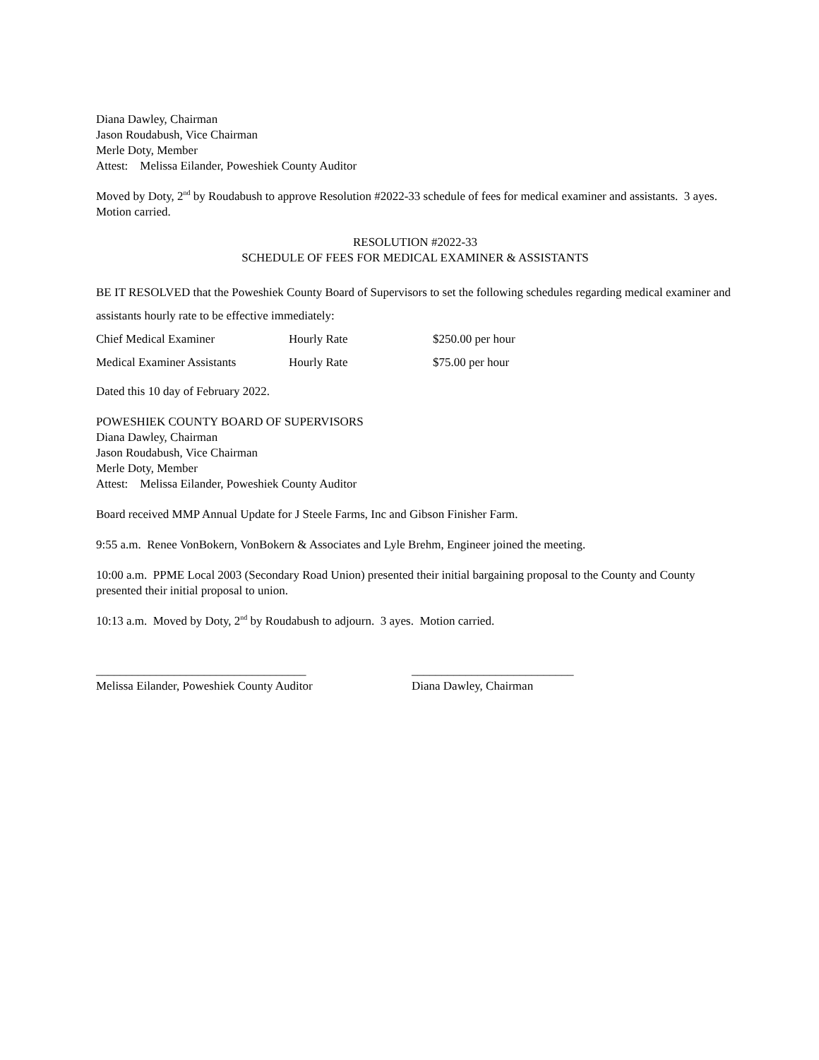Diana Dawley, Chairman
Jason Roudabush, Vice Chairman
Merle Doty, Member
Attest: Melissa Eilander, Poweshiek County Auditor
Moved by Doty, 2<sup>nd</sup> by Roudabush to approve Resolution #2022-33 schedule of fees for medical examiner and assistants. 3 ayes. Motion carried.
RESOLUTION #2022-33
SCHEDULE OF FEES FOR MEDICAL EXAMINER & ASSISTANTS
BE IT RESOLVED that the Poweshiek County Board of Supervisors to set the following schedules regarding medical examiner and assistants hourly rate to be effective immediately:
| Chief Medical Examiner | Hourly Rate | $250.00 per hour |
| Medical Examiner Assistants | Hourly Rate | $75.00 per hour |
Dated this 10 day of February 2022.
POWESHIEK COUNTY BOARD OF SUPERVISORS
Diana Dawley, Chairman
Jason Roudabush, Vice Chairman
Merle Doty, Member
Attest: Melissa Eilander, Poweshiek County Auditor
Board received MMP Annual Update for J Steele Farms, Inc and Gibson Finisher Farm.
9:55 a.m. Renee VonBokern, VonBokern & Associates and Lyle Brehm, Engineer joined the meeting.
10:00 a.m. PPME Local 2003 (Secondary Road Union) presented their initial bargaining proposal to the County and County presented their initial proposal to union.
10:13 a.m. Moved by Doty, 2<sup>nd</sup> by Roudabush to adjourn. 3 ayes. Motion carried.
___________________________________
Melissa Eilander, Poweshiek County Auditor
___________________________
Diana Dawley, Chairman